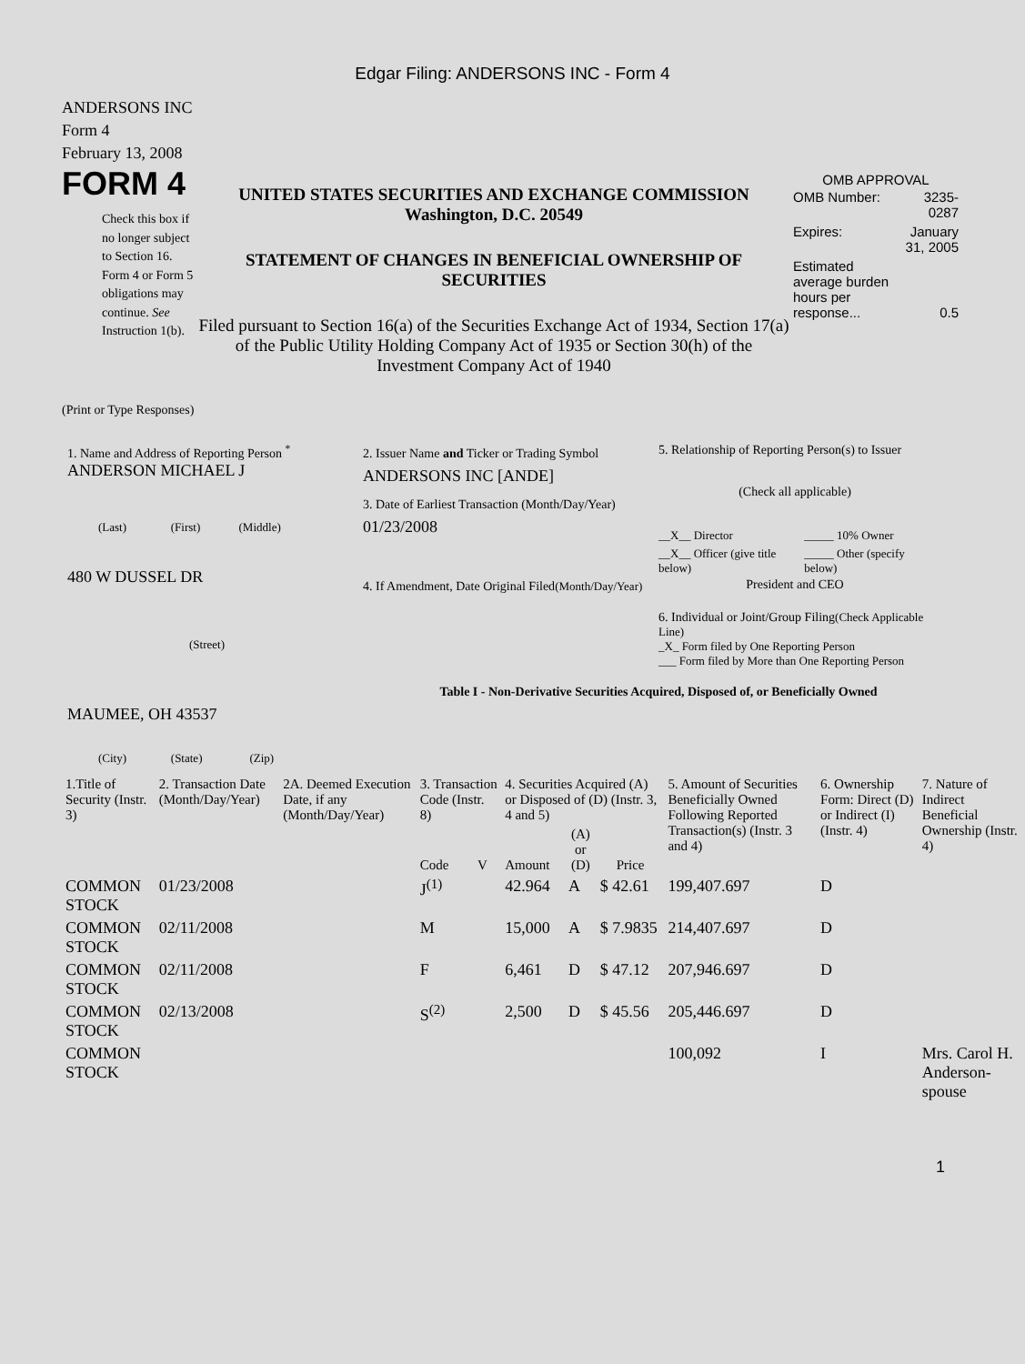Edgar Filing: ANDERSONS INC - Form 4
ANDERSONS INC
Form 4
February 13, 2008
FORM 4
Check this box if no longer subject to Section 16. Form 4 or Form 5 obligations may continue. See Instruction 1(b).
UNITED STATES SECURITIES AND EXCHANGE COMMISSION
Washington, D.C. 20549
STATEMENT OF CHANGES IN BENEFICIAL OWNERSHIP OF SECURITIES
Filed pursuant to Section 16(a) of the Securities Exchange Act of 1934, Section 17(a) of the Public Utility Holding Company Act of 1935 or Section 30(h) of the Investment Company Act of 1940
OMB APPROVAL
| OMB Number: | 3235-0287 |
| Expires: | January 31, 2005 |
| Estimated average burden hours per response... | 0.5 |
(Print or Type Responses)
1. Name and Address of Reporting Person <sup>*</sup>
ANDERSON MICHAEL J
(Last) (First) (Middle)
480 W DUSSEL DR
(Street)
MAUMEE, OH 43537
(City) (State) (Zip)
2. Issuer Name and Ticker or Trading Symbol
ANDERSONS INC [ANDE]
3. Date of Earliest Transaction (Month/Day/Year)
01/23/2008
4. If Amendment, Date Original Filed(Month/Day/Year)
5. Relationship of Reporting Person(s) to Issuer
(Check all applicable)
| __X__ Director | _____ 10% Owner |
| __X__ Officer (give title below) | _____ Other (specify below) |
President and CEO
6. Individual or Joint/Group Filing(Check Applicable Line)
_X_ Form filed by One Reporting Person
___ Form filed by More than One Reporting Person
Table I - Non-Derivative Securities Acquired, Disposed of, or Beneficially Owned
| 1.Title of Security (Instr. 3) | 2. Transaction Date (Month/Day/Year) | 2A. Deemed Execution Date, if any (Month/Day/Year) | 3. Transaction Code (Instr. 8) | | 4. Securities Acquired (A) or Disposed of (D) (Instr. 3, 4 and 5) | | | 5. Amount of Securities Beneficially Owned Following Reported Transaction(s) (Instr. 3 and 4) | 6. Ownership Form: Direct (D) or Indirect (I) (Instr. 4) | 7. Nature of Indirect Beneficial Ownership (Instr. 4) |
| --- | --- | --- | --- | --- | --- | --- | --- | --- | --- | --- |
| | | | Code | V | Amount | (A) or (D) | Price | | | |
| COMMON STOCK | 01/23/2008 | | J<sup>(1)</sup> | | 42.964 | A | $ 42.61 | 199,407.697 | D | |
| COMMON STOCK | 02/11/2008 | | M | | 15,000 | A | $ 7.9835 | 214,407.697 | D | |
| COMMON STOCK | 02/11/2008 | | F | | 6,461 | D | $ 47.12 | 207,946.697 | D | |
| COMMON STOCK | 02/13/2008 | | S<sup>(2)</sup> | | 2,500 | D | $ 45.56 | 205,446.697 | D | |
| COMMON STOCK | | | | | | | | 100,092 | I | Mrs. Carol H. Anderson-spouse |
1